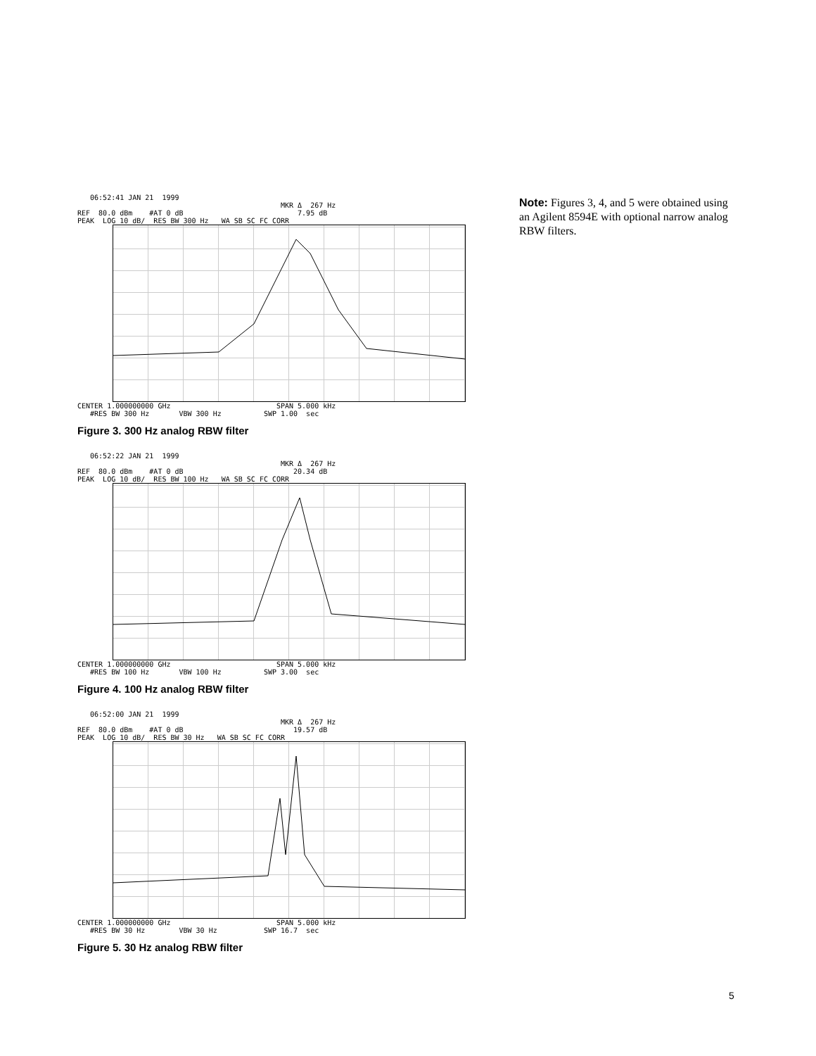06:52:41 JAN 21 1999 MKR Δ 267 Hz REF 80.0 dBm #AT 0 dB 7.95 dB PEAK LOG 10 dB/ RES BW 300 Hz WA SB SC FC CORR
CENTER 1.000000000 GHz SPAN 5.000 kHz #RES BW 300 Hz VBW 300 Hz SWP 1.00 sec
Figure 3. 300 Hz analog RBW filter
06:52:22 JAN 21 1999 MKR Δ 267 Hz REF 80.0 dBm #AT 0 dB 20.34 dB PEAK LOG 10 dB/ RES BW 100 Hz WA SB SC FC CORR
CENTER 1.000000000 GHz SPAN 5.000 kHz #RES BW 100 Hz VBW 100 Hz SWP 3.00 sec
Figure 4. 100 Hz analog RBW filter
06:52:00 JAN 21 1999 MKR Δ 267 Hz REF 80.0 dBm #AT 0 dB 19.57 dB PEAK LOG 10 dB/ RES BW 30 Hz WA SB SC FC CORR
CENTER 1.000000000 GHz SPAN 5.000 kHz #RES BW 30 Hz VBW 30 Hz SWP 16.7 sec
Figure 5. 30 Hz analog RBW filter
Note: Figures 3, 4, and 5 were obtained using an Agilent 8594E with optional narrow analog RBW filters.
5